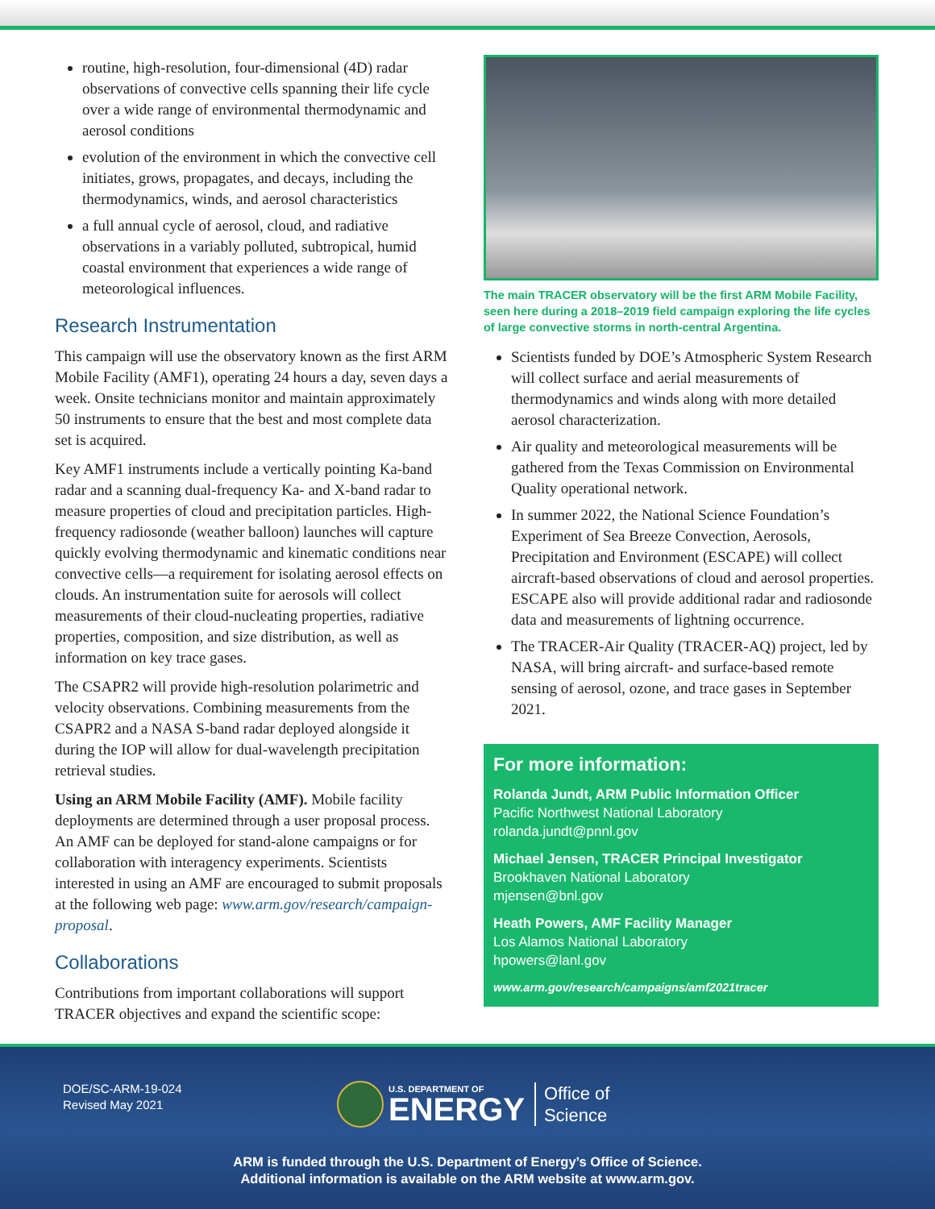routine, high-resolution, four-dimensional (4D) radar observations of convective cells spanning their life cycle over a wide range of environmental thermodynamic and aerosol conditions
evolution of the environment in which the convective cell initiates, grows, propagates, and decays, including the thermodynamics, winds, and aerosol characteristics
a full annual cycle of aerosol, cloud, and radiative observations in a variably polluted, subtropical, humid coastal environment that experiences a wide range of meteorological influences.
Research Instrumentation
This campaign will use the observatory known as the first ARM Mobile Facility (AMF1), operating 24 hours a day, seven days a week. Onsite technicians monitor and maintain approximately 50 instruments to ensure that the best and most complete data set is acquired.
Key AMF1 instruments include a vertically pointing Ka-band radar and a scanning dual-frequency Ka- and X-band radar to measure properties of cloud and precipitation particles. High-frequency radiosonde (weather balloon) launches will capture quickly evolving thermodynamic and kinematic conditions near convective cells—a requirement for isolating aerosol effects on clouds. An instrumentation suite for aerosols will collect measurements of their cloud-nucleating properties, radiative properties, composition, and size distribution, as well as information on key trace gases.
The CSAPR2 will provide high-resolution polarimetric and velocity observations. Combining measurements from the CSAPR2 and a NASA S-band radar deployed alongside it during the IOP will allow for dual-wavelength precipitation retrieval studies.
Using an ARM Mobile Facility (AMF). Mobile facility deployments are determined through a user proposal process. An AMF can be deployed for stand-alone campaigns or for collaboration with interagency experiments. Scientists interested in using an AMF are encouraged to submit proposals at the following web page: www.arm.gov/research/campaign-proposal.
Collaborations
Contributions from important collaborations will support TRACER objectives and expand the scientific scope:
The main TRACER observatory will be the first ARM Mobile Facility, seen here during a 2018–2019 field campaign exploring the life cycles of large convective storms in north-central Argentina.
Scientists funded by DOE’s Atmospheric System Research will collect surface and aerial measurements of thermodynamics and winds along with more detailed aerosol characterization.
Air quality and meteorological measurements will be gathered from the Texas Commission on Environmental Quality operational network.
In summer 2022, the National Science Foundation’s Experiment of Sea Breeze Convection, Aerosols, Precipitation and Environment (ESCAPE) will collect aircraft-based observations of cloud and aerosol properties. ESCAPE also will provide additional radar and radiosonde data and measurements of lightning occurrence.
The TRACER-Air Quality (TRACER-AQ) project, led by NASA, will bring aircraft- and surface-based remote sensing of aerosol, ozone, and trace gases in September 2021.
For more information:
Rolanda Jundt, ARM Public Information Officer
Pacific Northwest National Laboratory
rolanda.jundt@pnnl.gov
Michael Jensen, TRACER Principal Investigator
Brookhaven National Laboratory
mjensen@bnl.gov
Heath Powers, AMF Facility Manager
Los Alamos National Laboratory
hpowers@lanl.gov
www.arm.gov/research/campaigns/amf2021tracer
DOE/SC-ARM-19-024
Revised May 2021
U.S. DEPARTMENT OF
ENERGY
Office of
Science
ARM is funded through the U.S. Department of Energy’s Office of Science.
Additional information is available on the ARM website at www.arm.gov.